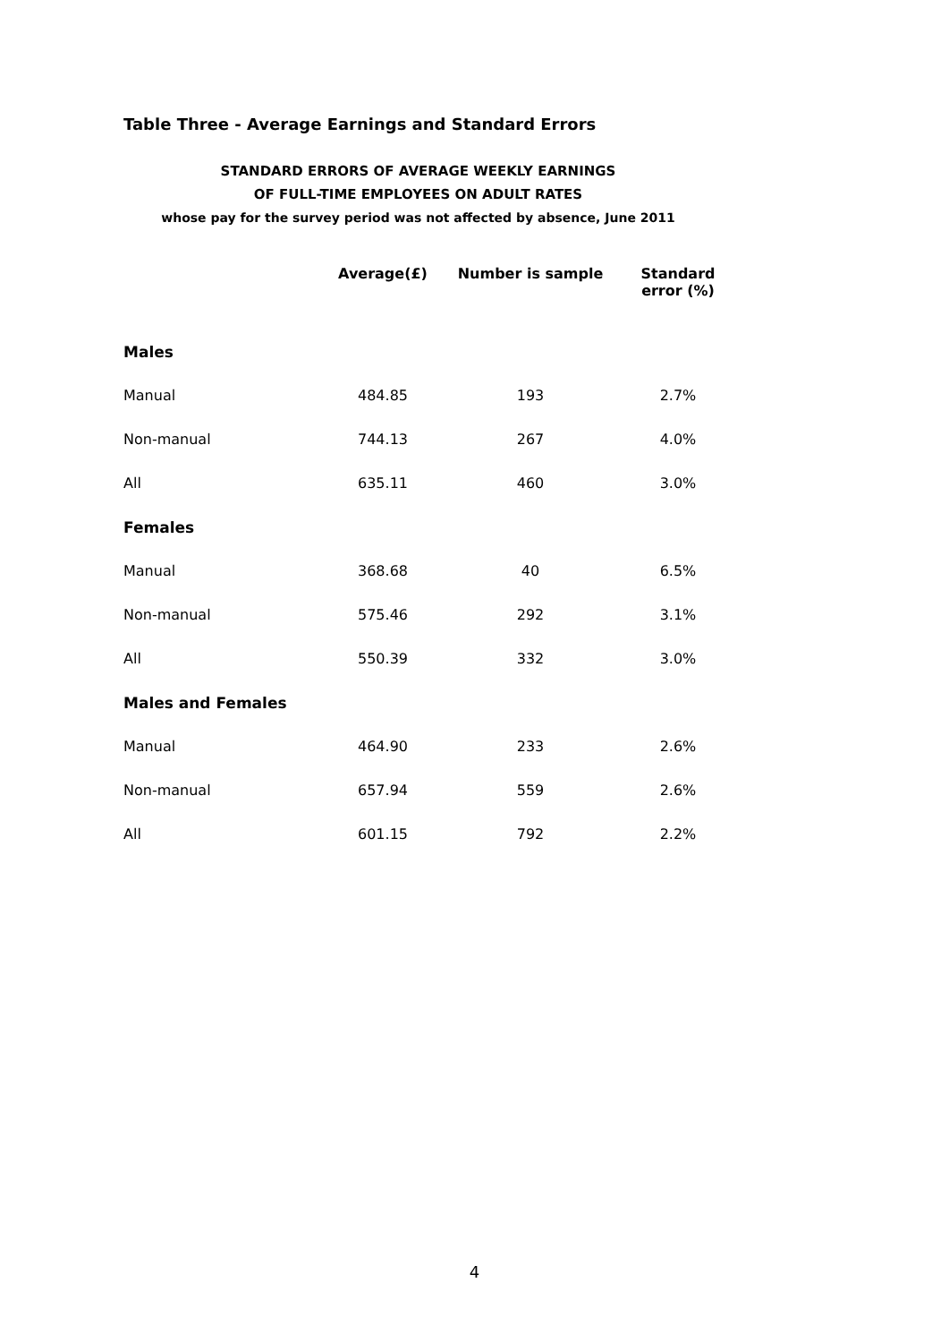Table Three - Average Earnings and Standard Errors
STANDARD ERRORS OF AVERAGE WEEKLY EARNINGS
OF FULL-TIME EMPLOYEES ON ADULT RATES
whose pay for the survey period was not affected by absence, June 2011
| | Average(£) | Number is sample | Standard error (%) |
| --- | --- | --- | --- |
| Males | | | |
| Manual | 484.85 | 193 | 2.7% |
| Non-manual | 744.13 | 267 | 4.0% |
| All | 635.11 | 460 | 3.0% |
| Females | | | |
| Manual | 368.68 | 40 | 6.5% |
| Non-manual | 575.46 | 292 | 3.1% |
| All | 550.39 | 332 | 3.0% |
| Males and Females | | | |
| Manual | 464.90 | 233 | 2.6% |
| Non-manual | 657.94 | 559 | 2.6% |
| All | 601.15 | 792 | 2.2% |
4